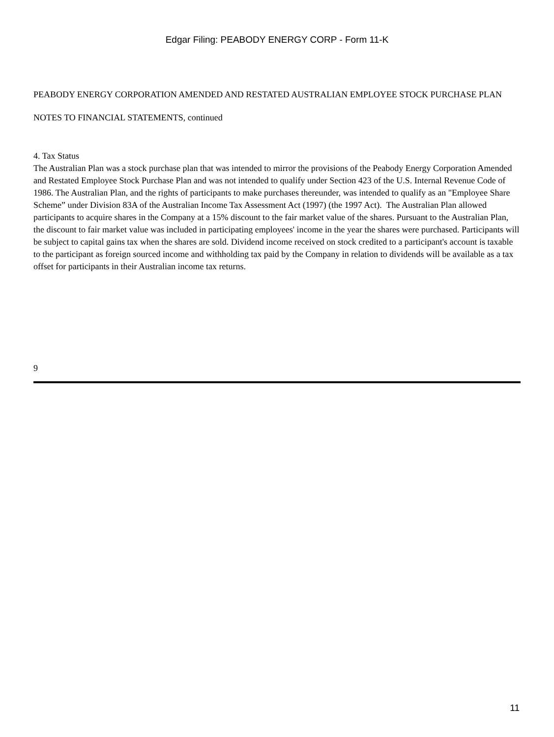Edgar Filing: PEABODY ENERGY CORP - Form 11-K
PEABODY ENERGY CORPORATION AMENDED AND RESTATED AUSTRALIAN EMPLOYEE STOCK PURCHASE PLAN
NOTES TO FINANCIAL STATEMENTS, continued
4. Tax Status
The Australian Plan was a stock purchase plan that was intended to mirror the provisions of the Peabody Energy Corporation Amended and Restated Employee Stock Purchase Plan and was not intended to qualify under Section 423 of the U.S. Internal Revenue Code of 1986. The Australian Plan, and the rights of participants to make purchases thereunder, was intended to qualify as an "Employee Share Scheme” under Division 83A of the Australian Income Tax Assessment Act (1997) (the 1997 Act). The Australian Plan allowed participants to acquire shares in the Company at a 15% discount to the fair market value of the shares. Pursuant to the Australian Plan, the discount to fair market value was included in participating employees' income in the year the shares were purchased. Participants will be subject to capital gains tax when the shares are sold. Dividend income received on stock credited to a participant's account is taxable to the participant as foreign sourced income and withholding tax paid by the Company in relation to dividends will be available as a tax offset for participants in their Australian income tax returns.
9
11